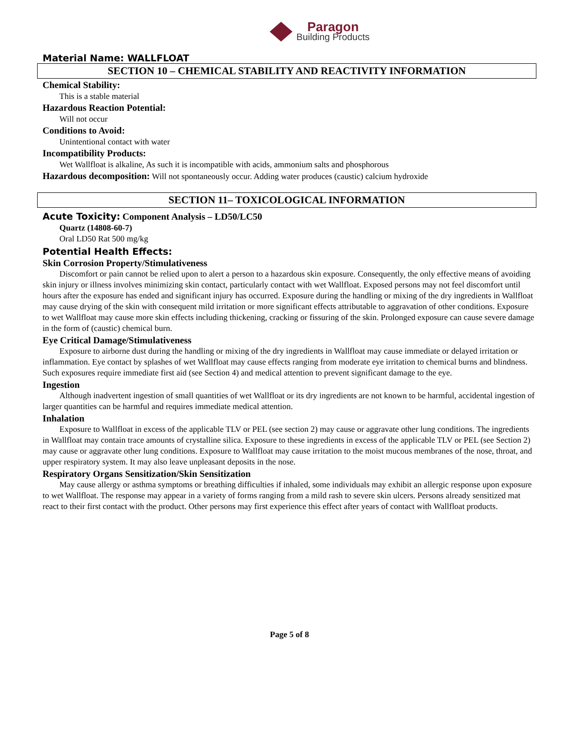Paragon
Building Products
Material Name: WALLFLOAT
SECTION 10 – CHEMICAL STABILITY AND REACTIVITY INFORMATION
Chemical Stability:
This is a stable material
Hazardous Reaction Potential:
Will not occur
Conditions to Avoid:
Unintentional contact with water
Incompatibility Products:
Wet Wallfloat is alkaline, As such it is incompatible with acids, ammonium salts and phosphorous
Hazardous decomposition: Will not spontaneously occur. Adding water produces (caustic) calcium hydroxide
SECTION 11– TOXICOLOGICAL INFORMATION
Acute Toxicity: Component Analysis – LD50/LC50
Quartz (14808-60-7)
Oral LD50 Rat 500 mg/kg
Potential Health Effects:
Skin Corrosion Property/Stimulativeness
Discomfort or pain cannot be relied upon to alert a person to a hazardous skin exposure. Consequently, the only effective means of avoiding skin injury or illness involves minimizing skin contact, particularly contact with wet Wallfloat. Exposed persons may not feel discomfort until hours after the exposure has ended and significant injury has occurred. Exposure during the handling or mixing of the dry ingredients in Wallfloat may cause drying of the skin with consequent mild irritation or more significant effects attributable to aggravation of other conditions. Exposure to wet Wallfloat may cause more skin effects including thickening, cracking or fissuring of the skin. Prolonged exposure can cause severe damage in the form of (caustic) chemical burn.
Eye Critical Damage/Stimulativeness
Exposure to airborne dust during the handling or mixing of the dry ingredients in Wallfloat may cause immediate or delayed irritation or inflammation. Eye contact by splashes of wet Wallfloat may cause effects ranging from moderate eye irritation to chemical burns and blindness. Such exposures require immediate first aid (see Section 4) and medical attention to prevent significant damage to the eye.
Ingestion
Although inadvertent ingestion of small quantities of wet Wallfloat or its dry ingredients are not known to be harmful, accidental ingestion of larger quantities can be harmful and requires immediate medical attention.
Inhalation
Exposure to Wallfloat in excess of the applicable TLV or PEL (see section 2) may cause or aggravate other lung conditions. The ingredients in Wallfloat may contain trace amounts of crystalline silica. Exposure to these ingredients in excess of the applicable TLV or PEL (see Section 2) may cause or aggravate other lung conditions. Exposure to Wallfloat may cause irritation to the moist mucous membranes of the nose, throat, and upper respiratory system. It may also leave unpleasant deposits in the nose.
Respiratory Organs Sensitization/Skin Sensitization
May cause allergy or asthma symptoms or breathing difficulties if inhaled, some individuals may exhibit an allergic response upon exposure to wet Wallfloat. The response may appear in a variety of forms ranging from a mild rash to severe skin ulcers. Persons already sensitized mat react to their first contact with the product. Other persons may first experience this effect after years of contact with Wallfloat products.
Page 5 of 8